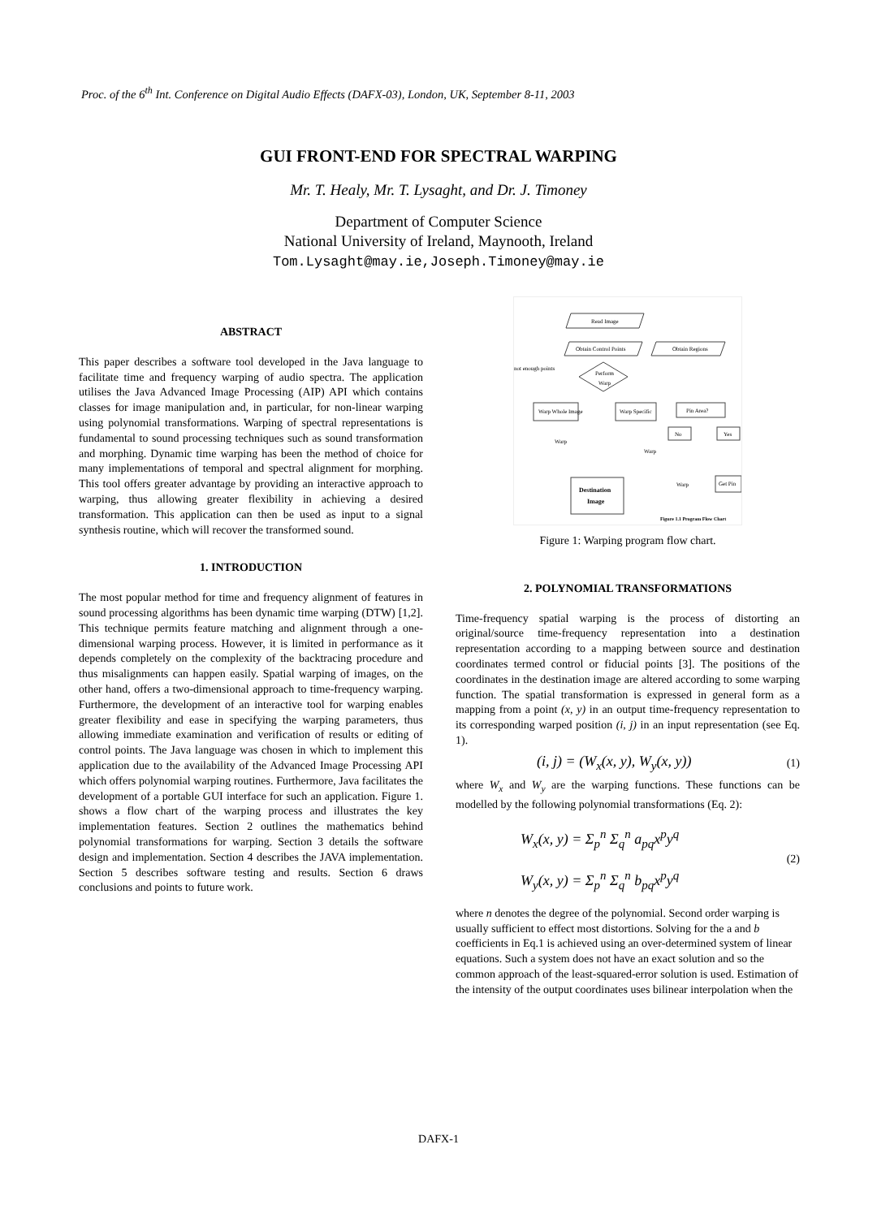Proc. of the 6<sup>th</sup> Int. Conference on Digital Audio Effects (DAFX-03), London, UK, September 8-11, 2003
GUI FRONT-END FOR SPECTRAL WARPING
Mr. T. Healy, Mr. T. Lysaght, and Dr. J. Timoney
Department of Computer Science
National University of Ireland, Maynooth, Ireland
Tom.Lysaght@may.ie,Joseph.Timoney@may.ie
ABSTRACT
This paper describes a software tool developed in the Java language to facilitate time and frequency warping of audio spectra. The application utilises the Java Advanced Image Processing (AIP) API which contains classes for image manipulation and, in particular, for non-linear warping using polynomial transformations. Warping of spectral representations is fundamental to sound processing techniques such as sound transformation and morphing. Dynamic time warping has been the method of choice for many implementations of temporal and spectral alignment for morphing. This tool offers greater advantage by providing an interactive approach to warping, thus allowing greater flexibility in achieving a desired transformation. This application can then be used as input to a signal synthesis routine, which will recover the transformed sound.
1. INTRODUCTION
The most popular method for time and frequency alignment of features in sound processing algorithms has been dynamic time warping (DTW) [1,2]. This technique permits feature matching and alignment through a one-dimensional warping process. However, it is limited in performance as it depends completely on the complexity of the backtracing procedure and thus misalignments can happen easily. Spatial warping of images, on the other hand, offers a two-dimensional approach to time-frequency warping. Furthermore, the development of an interactive tool for warping enables greater flexibility and ease in specifying the warping parameters, thus allowing immediate examination and verification of results or editing of control points. The Java language was chosen in which to implement this application due to the availability of the Advanced Image Processing API which offers polynomial warping routines. Furthermore, Java facilitates the development of a portable GUI interface for such an application. Figure 1. shows a flow chart of the warping process and illustrates the key implementation features. Section 2 outlines the mathematics behind polynomial transformations for warping. Section 3 details the software design and implementation. Section 4 describes the JAVA implementation. Section 5 describes software testing and results. Section 6 draws conclusions and points to future work.
Read Image
Obtain Control Points
Obtain Regions
not enough points
Perform
Warp
Warp Whole Image
Warp Specific
Pin Area?
No
Yes
Warp
Warp
Warp
Get Pin
Destination
Image
Figure 1.1 Program Flow Chart
Figure 1: Warping program flow chart.
2. POLYNOMIAL TRANSFORMATIONS
Time-frequency spatial warping is the process of distorting an original/source time-frequency representation into a destination representation according to a mapping between source and destination coordinates termed control or fiducial points [3]. The positions of the coordinates in the destination image are altered according to some warping function. The spatial transformation is expressed in general form as a mapping from a point (x, y) in an output time-frequency representation to its corresponding warped position (i, j) in an input representation (see Eq. 1).
(i, j) = (W<sub>x</sub>(x, y), W<sub>y</sub>(x, y)) (1)
where W<sub>x</sub> and W<sub>y</sub> are the warping functions. These functions can be modelled by the following polynomial transformations (Eq. 2):
W<sub>x</sub>(x, y) = Σ<sub>p</sub><sup>n</sup> Σ<sub>q</sub><sup>n</sup> a<sub>pq</sub>x<sup>p</sup>y<sup>q</sup>
W<sub>y</sub>(x, y) = Σ<sub>p</sub><sup>n</sup> Σ<sub>q</sub><sup>n</sup> b<sub>pq</sub>x<sup>p</sup>y<sup>q</sup> (2)
where n denotes the degree of the polynomial. Second order warping is usually sufficient to effect most distortions. Solving for the a and b coefficients in Eq.1 is achieved using an over-determined system of linear equations. Such a system does not have an exact solution and so the common approach of the least-squared-error solution is used. Estimation of the intensity of the output coordinates uses bilinear interpolation when the
DAFX-1